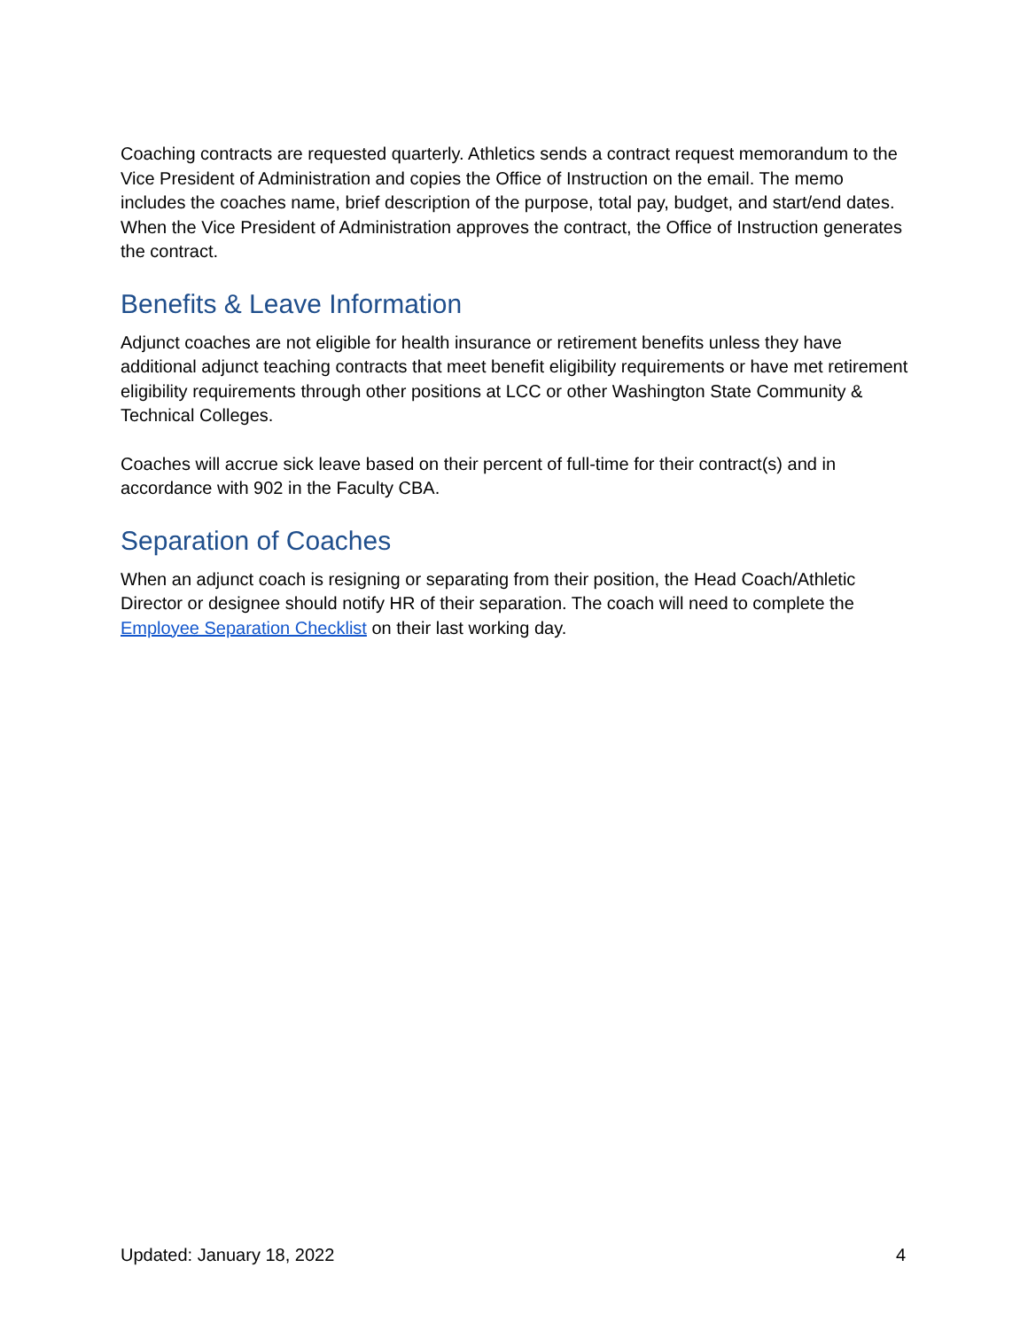Coaching contracts are requested quarterly. Athletics sends a contract request memorandum to the Vice President of Administration and copies the Office of Instruction on the email. The memo includes the coaches name, brief description of the purpose, total pay, budget, and start/end dates. When the Vice President of Administration approves the contract, the Office of Instruction generates the contract.
Benefits & Leave Information
Adjunct coaches are not eligible for health insurance or retirement benefits unless they have additional adjunct teaching contracts that meet benefit eligibility requirements or have met retirement eligibility requirements through other positions at LCC or other Washington State Community & Technical Colleges.
Coaches will accrue sick leave based on their percent of full-time for their contract(s) and in accordance with 902 in the Faculty CBA.
Separation of Coaches
When an adjunct coach is resigning or separating from their position, the Head Coach/Athletic Director or designee should notify HR of their separation. The coach will need to complete the Employee Separation Checklist on their last working day.
Updated: January 18, 2022 4